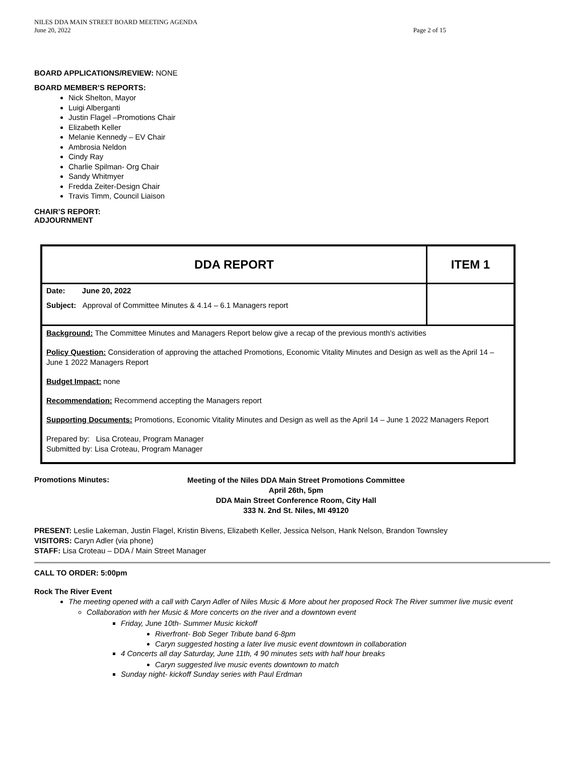NILES DDA MAIN STREET BOARD MEETING AGENDA
June 20, 2022 Page 2 of 15
BOARD APPLICATIONS/REVIEW: NONE
BOARD MEMBER’S REPORTS:
Nick Shelton, Mayor
Luigi Alberganti
Justin Flagel –Promotions Chair
Elizabeth Keller
Melanie Kennedy – EV Chair
Ambrosia Neldon
Cindy Ray
Charlie Spilman- Org Chair
Sandy Whitmyer
Fredda Zeiter-Design Chair
Travis Timm, Council Liaison
CHAIR’S REPORT:
ADJOURNMENT
| DDA REPORT | ITEM 1 |
| Date: June 20, 2022 Subject: Approval of Committee Minutes & 4.14 – 6.1 Managers report | |
| Background: The Committee Minutes and Managers Report below give a recap of the previous month’s activities Policy Question: Consideration of approving the attached Promotions, Economic Vitality Minutes and Design as well as the April 14 – June 1 2022 Managers Report Budget Impact: none Recommendation: Recommend accepting the Managers report Supporting Documents: Promotions, Economic Vitality Minutes and Design as well as the April 14 – June 1 2022 Managers Report Prepared by: Lisa Croteau, Program Manager Submitted by: Lisa Croteau, Program Manager | |
Promotions Minutes:
Meeting of the Niles DDA Main Street Promotions Committee
April 26th, 5pm
DDA Main Street Conference Room, City Hall
333 N. 2nd St. Niles, MI 49120
PRESENT: Leslie Lakeman, Justin Flagel, Kristin Bivens, Elizabeth Keller, Jessica Nelson, Hank Nelson, Brandon Townsley
VISITORS: Caryn Adler (via phone)
STAFF: Lisa Croteau – DDA / Main Street Manager
CALL TO ORDER: 5:00pm
Rock The River Event
The meeting opened with a call with Caryn Adler of Niles Music & More about her proposed Rock The River summer live music event
Collaboration with her Music & More concerts on the river and a downtown event
Friday, June 10th- Summer Music kickoff
Riverfront- Bob Seger Tribute band 6-8pm
Caryn suggested hosting a later live music event downtown in collaboration
4 Concerts all day Saturday, June 11th, 4 90 minutes sets with half hour breaks
Caryn suggested live music events downtown to match
Sunday night- kickoff Sunday series with Paul Erdman